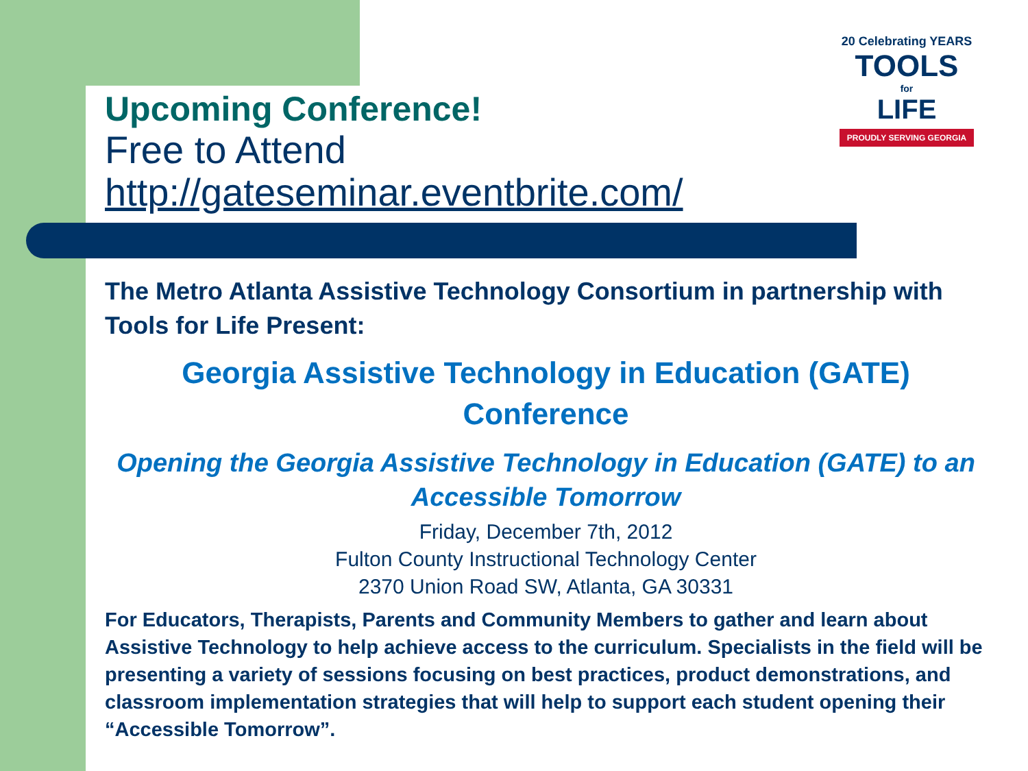20 Celebrating YEARS
TOOLS
for
LIFE
PROUDLY SERVING GEORGIA
Upcoming Conference!
Free to Attend
http://gateseminar.eventbrite.com/
The Metro Atlanta Assistive Technology Consortium in partnership with Tools for Life Present:
Georgia Assistive Technology in Education (GATE) Conference
Opening the Georgia Assistive Technology in Education (GATE) to an Accessible Tomorrow
Friday, December 7th, 2012
Fulton County Instructional Technology Center
2370 Union Road SW, Atlanta, GA 30331
For Educators, Therapists, Parents and Community Members to gather and learn about Assistive Technology to help achieve access to the curriculum. Specialists in the field will be presenting a variety of sessions focusing on best practices, product demonstrations, and classroom implementation strategies that will help to support each student opening their “Accessible Tomorrow”.